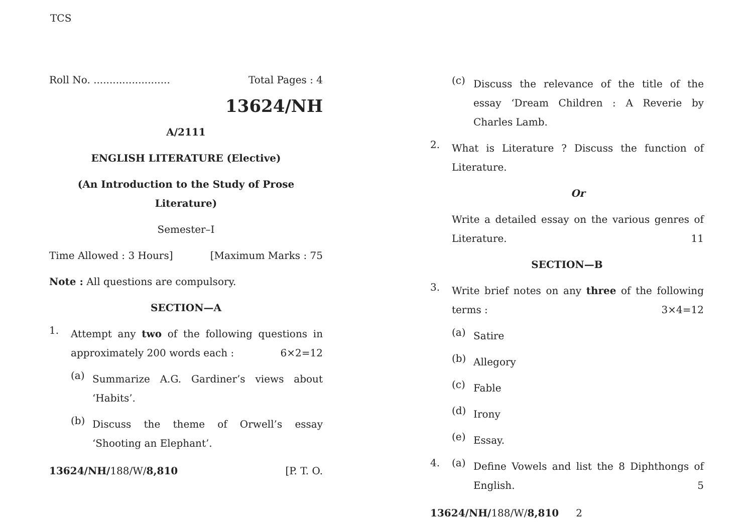TCS
Roll No. ........................ Total Pages : 4
13624/NH
A/2111
ENGLISH LITERATURE (Elective)
(An Introduction to the Study of Prose
Literature)
Semester–I
Time Allowed : 3 Hours] [Maximum Marks : 75
Note : All questions are compulsory.
SECTION—A
1.
Attempt any two of the following questions in approximately 200 words each : 6×2=12
(a)
Summarize A.G. Gardiner’s views about ‘Habits’.
(b)
Discuss the theme of Orwell’s essay ‘Shooting an Elephant’.
13624/NH/188/W/8,810 [P. T. O.
(c)
Discuss the relevance of the title of the essay ‘Dream Children : A Reverie by Charles Lamb.
2.
What is Literature ? Discuss the function of Literature.
Or
Write a detailed essay on the various genres of Literature. 11
SECTION—B
3.
Write brief notes on any three of the following terms : 3×4=12
(a)
Satire
(b)
Allegory
(c)
Fable
(d)
Irony
(e)
Essay.
4. (a)
Define Vowels and list the 8 Diphthongs of English. 5
13624/NH/188/W/8,810 2